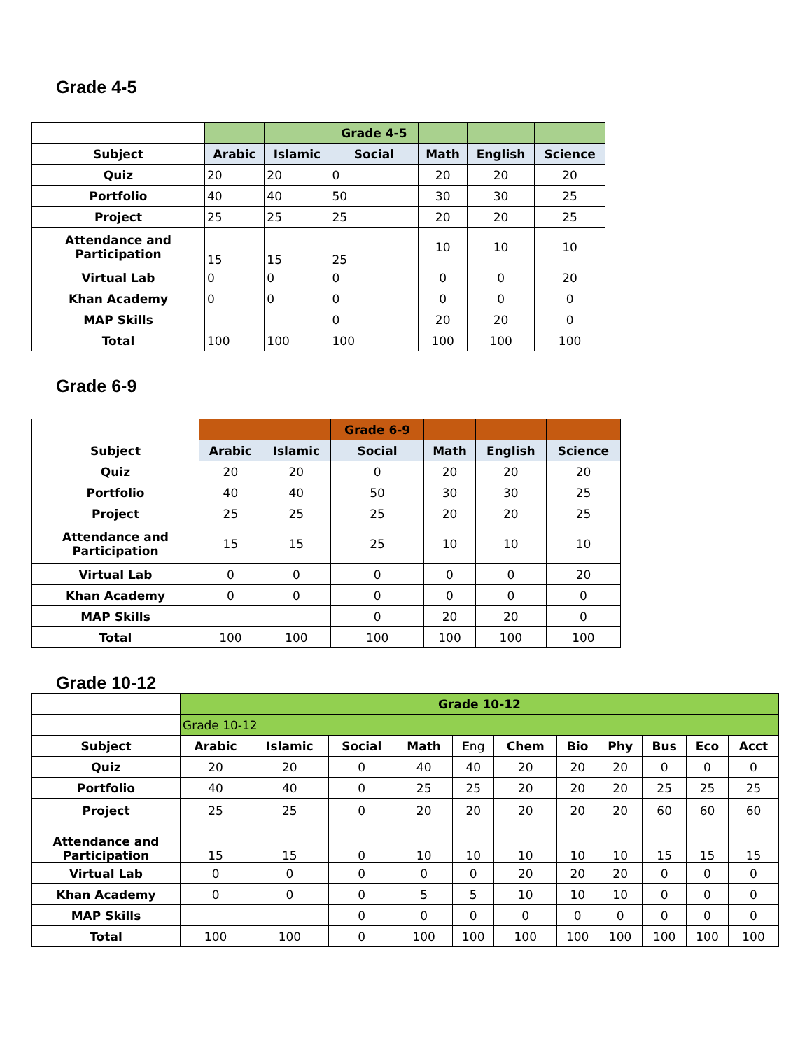Grade 4-5
| | | | Grade 4-5 | | | |
| Subject | Arabic | Islamic | Social | Math | English | Science |
| Quiz | 20 | 20 | 0 | 20 | 20 | 20 |
| Portfolio | 40 | 40 | 50 | 30 | 30 | 25 |
| Project | 25 | 25 | 25 | 20 | 20 | 25 |
| Attendance and Participation | 15 | 15 | 25 | 10 | 10 | 10 |
| Virtual Lab | 0 | 0 | 0 | 0 | 0 | 20 |
| Khan Academy | 0 | 0 | 0 | 0 | 0 | 0 |
| MAP Skills | | | 0 | 20 | 20 | 0 |
| Total | 100 | 100 | 100 | 100 | 100 | 100 |
Grade 6-9
| | | | Grade 6-9 | | | |
| Subject | Arabic | Islamic | Social | Math | English | Science |
| Quiz | 20 | 20 | 0 | 20 | 20 | 20 |
| Portfolio | 40 | 40 | 50 | 30 | 30 | 25 |
| Project | 25 | 25 | 25 | 20 | 20 | 25 |
| Attendance and Participation | 15 | 15 | 25 | 10 | 10 | 10 |
| Virtual Lab | 0 | 0 | 0 | 0 | 0 | 20 |
| Khan Academy | 0 | 0 | 0 | 0 | 0 | 0 |
| MAP Skills | | | 0 | 20 | 20 | 0 |
| Total | 100 | 100 | 100 | 100 | 100 | 100 |
Grade 10-12
| | Grade 10-12 | | | | | | | | | | |
| | Grade 10-12 | | | | | | | | | | |
| Subject | Arabic | Islamic | Social | Math | Eng | Chem | Bio | Phy | Bus | Eco | Acct |
| Quiz | 20 | 20 | 0 | 40 | 40 | 20 | 20 | 20 | 0 | 0 | 0 |
| Portfolio | 40 | 40 | 0 | 25 | 25 | 20 | 20 | 20 | 25 | 25 | 25 |
| Project | 25 | 25 | 0 | 20 | 20 | 20 | 20 | 20 | 60 | 60 | 60 |
| Attendance and Participation | 15 | 15 | 0 | 10 | 10 | 10 | 10 | 10 | 15 | 15 | 15 |
| Virtual Lab | 0 | 0 | 0 | 0 | 0 | 20 | 20 | 20 | 0 | 0 | 0 |
| Khan Academy | 0 | 0 | 0 | 5 | 5 | 10 | 10 | 10 | 0 | 0 | 0 |
| MAP Skills | | | 0 | 0 | 0 | 0 | 0 | 0 | 0 | 0 | 0 |
| Total | 100 | 100 | 0 | 100 | 100 | 100 | 100 | 100 | 100 | 100 | 100 |